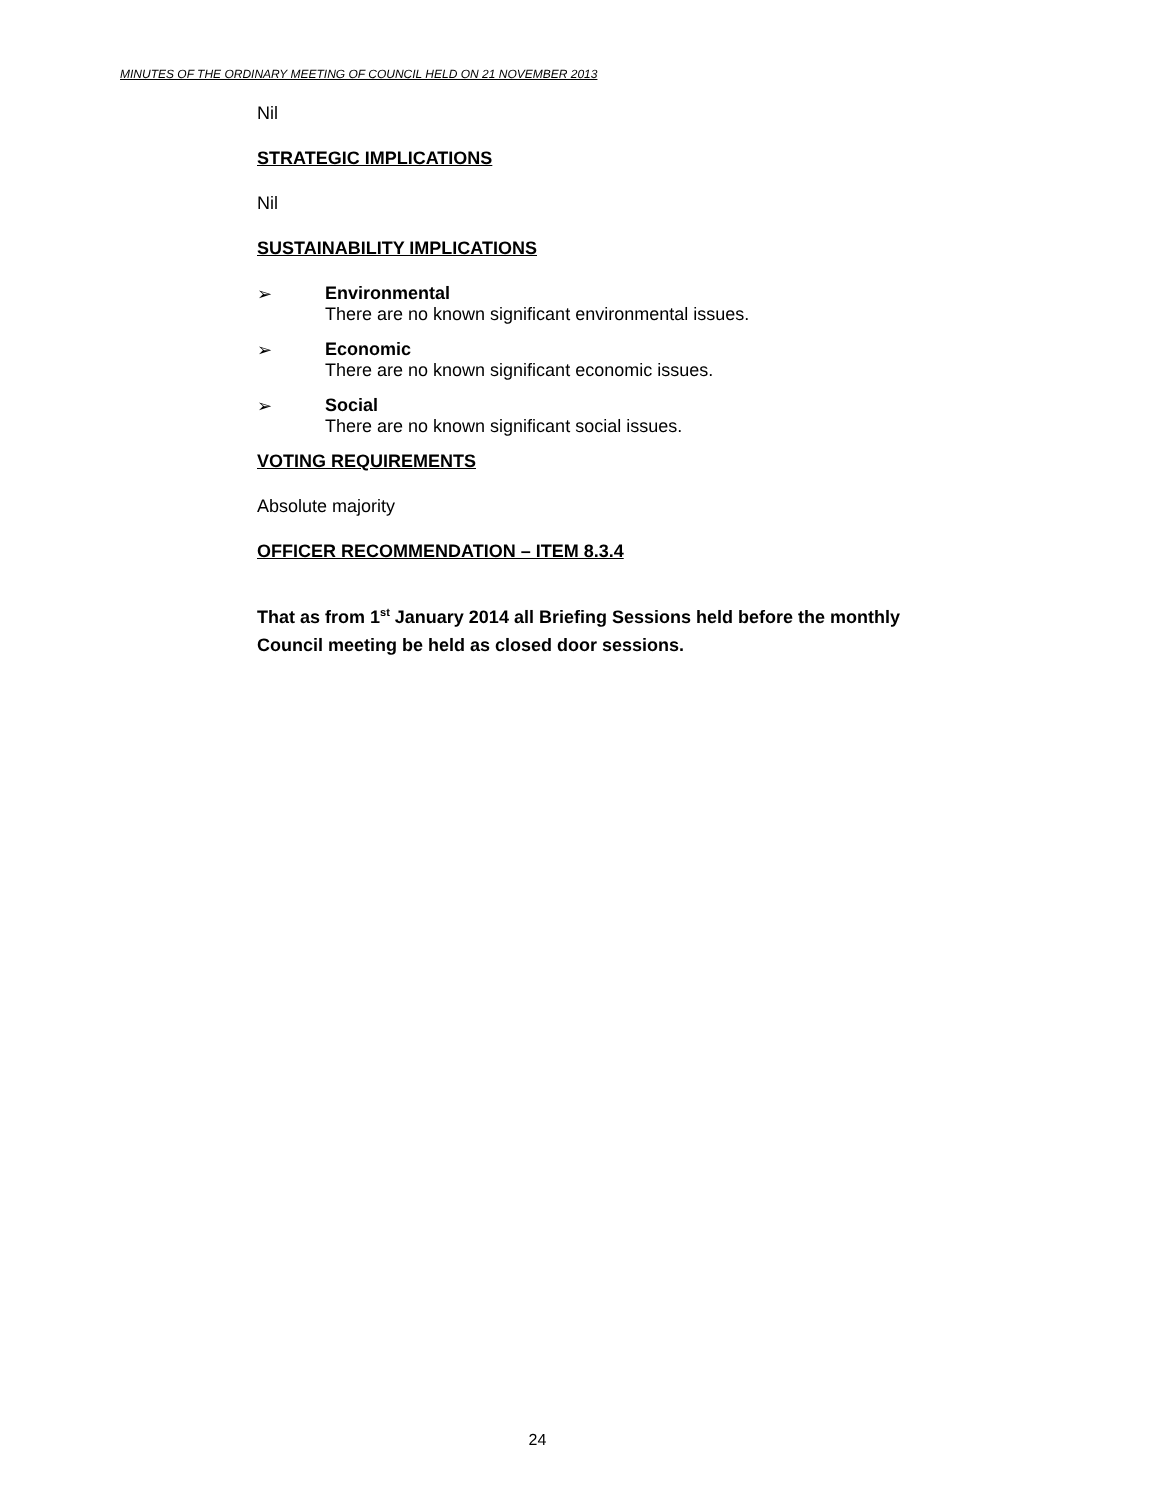MINUTES OF THE ORDINARY MEETING OF COUNCIL HELD ON 21 NOVEMBER 2013
Nil
STRATEGIC IMPLICATIONS
Nil
SUSTAINABILITY IMPLICATIONS
➢ Environmental
There are no known significant environmental issues.
➢ Economic
There are no known significant economic issues.
➢ Social
There are no known significant social issues.
VOTING REQUIREMENTS
Absolute majority
OFFICER RECOMMENDATION – ITEM 8.3.4
That as from 1<sup>st</sup> January 2014 all Briefing Sessions held before the monthly Council meeting be held as closed door sessions.
24